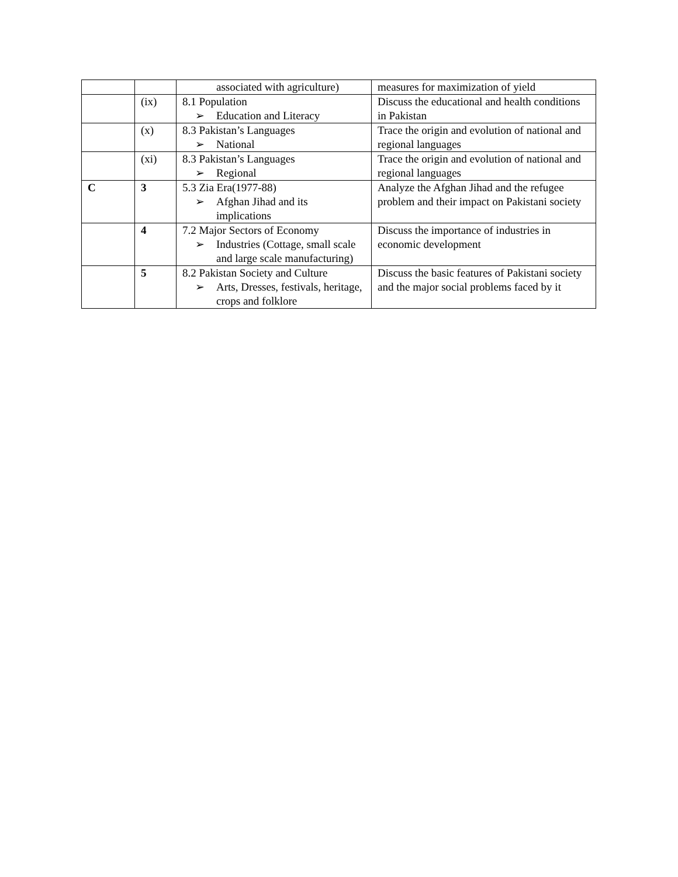| | | associated with agriculture) | measures for maximization of yield |
| | (ix) | 8.1 Population ➢ Education and Literacy | Discuss the educational and health conditions in Pakistan |
| | (x) | 8.3 Pakistan’s Languages ➢ National | Trace the origin and evolution of national and regional languages |
| | (xi) | 8.3 Pakistan’s Languages ➢ Regional | Trace the origin and evolution of national and regional languages |
| C | 3 | 5.3 Zia Era(1977-88) ➢ Afghan Jihad and its implications | Analyze the Afghan Jihad and the refugee problem and their impact on Pakistani society |
| | 4 | 7.2 Major Sectors of Economy ➢ Industries (Cottage, small scale and large scale manufacturing) | Discuss the importance of industries in economic development |
| | 5 | 8.2 Pakistan Society and Culture ➢ Arts, Dresses, festivals, heritage, crops and folklore | Discuss the basic features of Pakistani society and the major social problems faced by it |